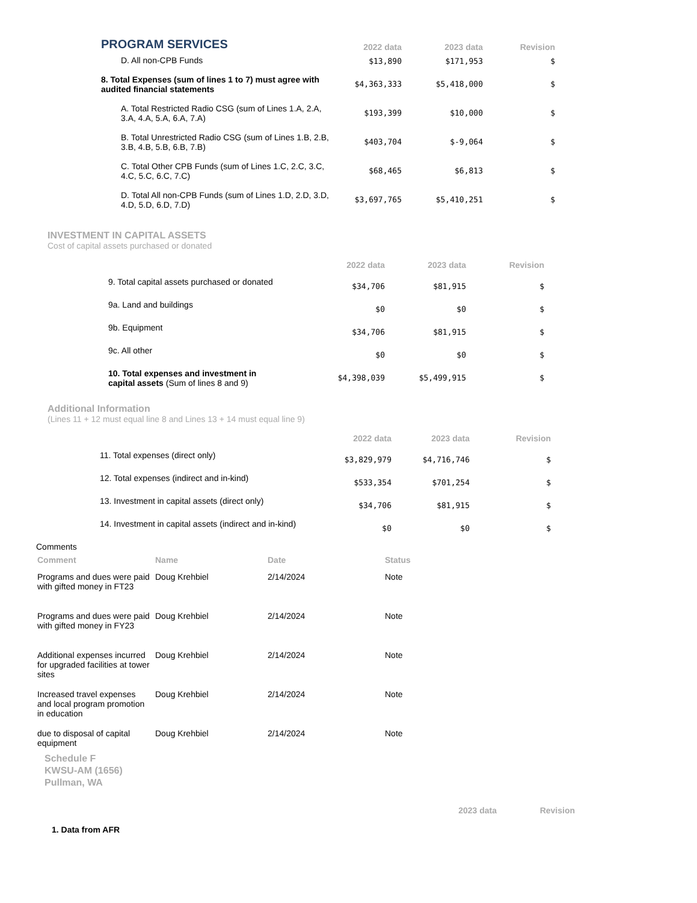| PROGRAM SERVICES | 2022 data | 2023 data | Revision |
| D. All non-CPB Funds | $13,890 | $171,953 | $ |
| 8. Total Expenses (sum of lines 1 to 7) must agree with audited financial statements | $4,363,333 | $5,418,000 | $ |
| A. Total Restricted Radio CSG (sum of Lines 1.A, 2.A, 3.A, 4.A, 5.A, 6.A, 7.A) | $193,399 | $10,000 | $ |
| B. Total Unrestricted Radio CSG (sum of Lines 1.B, 2.B, 3.B, 4.B, 5.B, 6.B, 7.B) | $403,704 | $-9,064 | $ |
| C. Total Other CPB Funds (sum of Lines 1.C, 2.C, 3.C, 4.C, 5.C, 6.C, 7.C) | $68,465 | $6,813 | $ |
| D. Total All non-CPB Funds (sum of Lines 1.D, 2.D, 3.D, 4.D, 5.D, 6.D, 7.D) | $3,697,765 | $5,410,251 | $ |
INVESTMENT IN CAPITAL ASSETS
Cost of capital assets purchased or donated
| | 2022 data | 2023 data | Revision |
| 9. Total capital assets purchased or donated | $34,706 | $81,915 | $ |
| 9a. Land and buildings | $0 | $0 | $ |
| 9b. Equipment | $34,706 | $81,915 | $ |
| 9c. All other | $0 | $0 | $ |
| 10. Total expenses and investment in capital assets (Sum of lines 8 and 9) | $4,398,039 | $5,499,915 | $ |
Additional Information
(Lines 11 + 12 must equal line 8 and Lines 13 + 14 must equal line 9)
| | 2022 data | 2023 data | Revision |
| 11. Total expenses (direct only) | $3,829,979 | $4,716,746 | $ |
| 12. Total expenses (indirect and in-kind) | $533,354 | $701,254 | $ |
| 13. Investment in capital assets (direct only) | $34,706 | $81,915 | $ |
| 14. Investment in capital assets (indirect and in-kind) | $0 | $0 | $ |
Comments
| Comment | Name | Date | Status |
| --- | --- | --- | --- |
| Programs and dues were paid with gifted money in FT23 | Doug Krehbiel | 2/14/2024 | Note |
| Programs and dues were paid with gifted money in FY23 | Doug Krehbiel | 2/14/2024 | Note |
| Additional expenses incurred for upgraded facilities at tower sites | Doug Krehbiel | 2/14/2024 | Note |
| Increased travel expenses and local program promotion in education | Doug Krehbiel | 2/14/2024 | Note |
| due to disposal of capital equipment | Doug Krehbiel | 2/14/2024 | Note |
Schedule F
KWSU-AM (1656)
Pullman, WA
| | 2023 data | Revision |
| 1. Data from AFR | | |